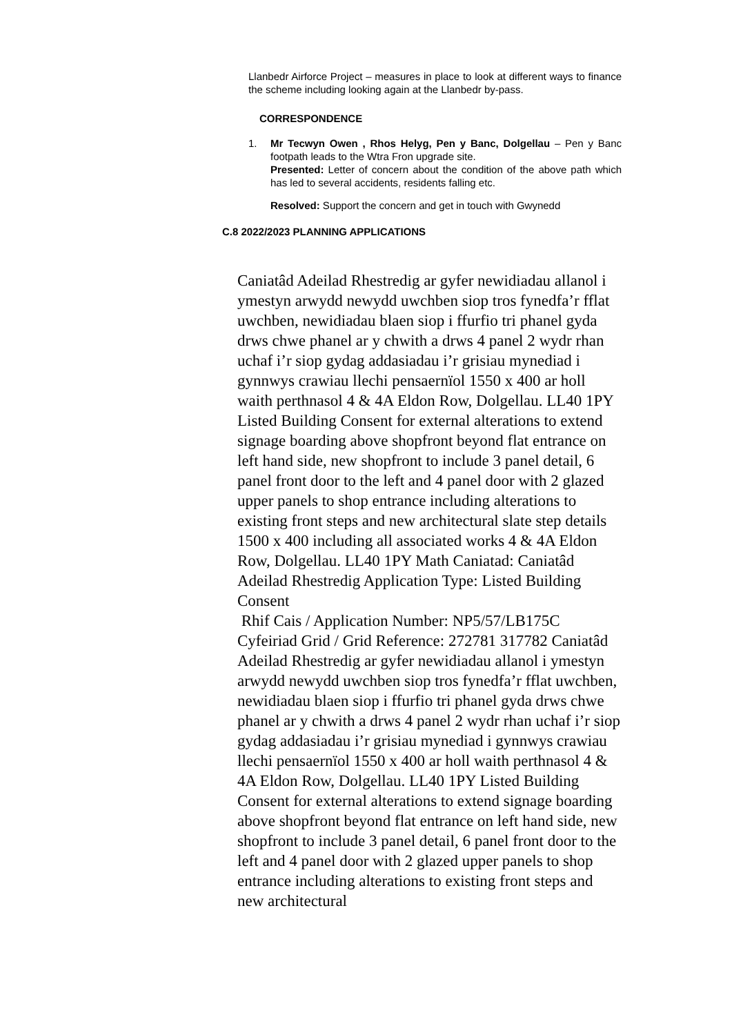Llanbedr Airforce Project – measures in place to look at different ways to finance the scheme including looking again at the Llanbedr by-pass.
CORRESPONDENCE
1. Mr Tecwyn Owen , Rhos Helyg, Pen y Banc, Dolgellau – Pen y Banc footpath leads to the Wtra Fron upgrade site.
Presented: Letter of concern about the condition of the above path which has led to several accidents, residents falling etc.
Resolved: Support the concern and get in touch with Gwynedd
C.8 2022/2023 PLANNING APPLICATIONS
Caniatâd Adeilad Rhestredig ar gyfer newidiadau allanol i ymestyn arwydd newydd uwchben siop tros fynedfa’r fflat uwchben, newidiadau blaen siop i ffurfio tri phanel gyda drws chwe phanel ar y chwith a drws 4 panel 2 wydr rhan uchaf i’r siop gydag addasiadau i’r grisiau mynediad i gynnwys crawiau llechi pensaernïol 1550 x 400 ar holl waith perthnasol 4 & 4A Eldon Row, Dolgellau. LL40 1PY Listed Building Consent for external alterations to extend signage boarding above shopfront beyond flat entrance on left hand side, new shopfront to include 3 panel detail, 6 panel front door to the left and 4 panel door with 2 glazed upper panels to shop entrance including alterations to existing front steps and new architectural slate step details 1500 x 400 including all associated works 4 & 4A Eldon Row, Dolgellau. LL40 1PY Math Caniatad: Caniatâd Adeilad Rhestredig Application Type: Listed Building Consent
Rhif Cais / Application Number: NP5/57/LB175C Cyfeiriad Grid / Grid Reference: 272781 317782 Caniatâd Adeilad Rhestredig ar gyfer newidiadau allanol i ymestyn arwydd newydd uwchben siop tros fynedfa’r fflat uwchben, newidiadau blaen siop i ffurfio tri phanel gyda drws chwe phanel ar y chwith a drws 4 panel 2 wydr rhan uchaf i’r siop gydag addasiadau i’r grisiau mynediad i gynnwys crawiau llechi pensaernïol 1550 x 400 ar holl waith perthnasol 4 & 4A Eldon Row, Dolgellau. LL40 1PY Listed Building Consent for external alterations to extend signage boarding above shopfront beyond flat entrance on left hand side, new shopfront to include 3 panel detail, 6 panel front door to the left and 4 panel door with 2 glazed upper panels to shop entrance including alterations to existing front steps and new architectural